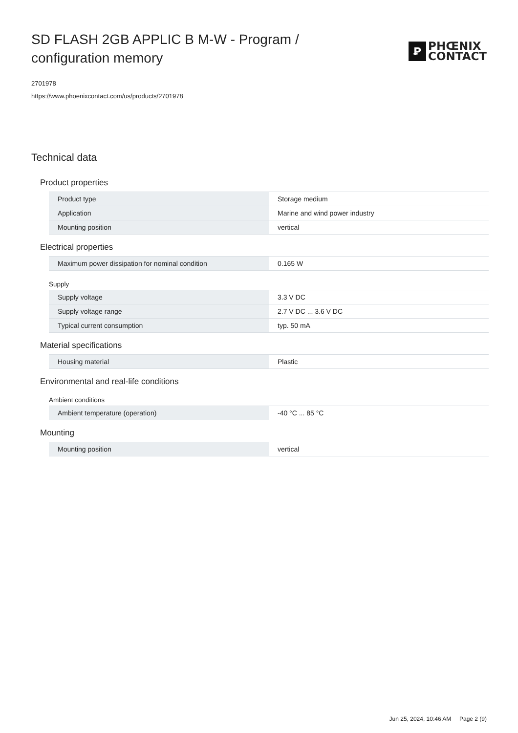SD FLASH 2GB APPLIC B M-W - Program / configuration memory
Ꝑ
PHŒNIX
CONTACT
2701978
https://www.phoenixcontact.com/us/products/2701978
Technical data
Product properties
| Product type | Storage medium |
| Application | Marine and wind power industry |
| Mounting position | vertical |
Electrical properties
| Maximum power dissipation for nominal condition | 0.165 W |
Supply
| Supply voltage | 3.3 V DC |
| Supply voltage range | 2.7 V DC ... 3.6 V DC |
| Typical current consumption | typ. 50 mA |
Material specifications
| Housing material | Plastic |
Environmental and real-life conditions
Ambient conditions
| Ambient temperature (operation) | -40 °C ... 85 °C |
Mounting
| Mounting position | vertical |
Jun 25, 2024, 10:46 AM Page 2 (9)